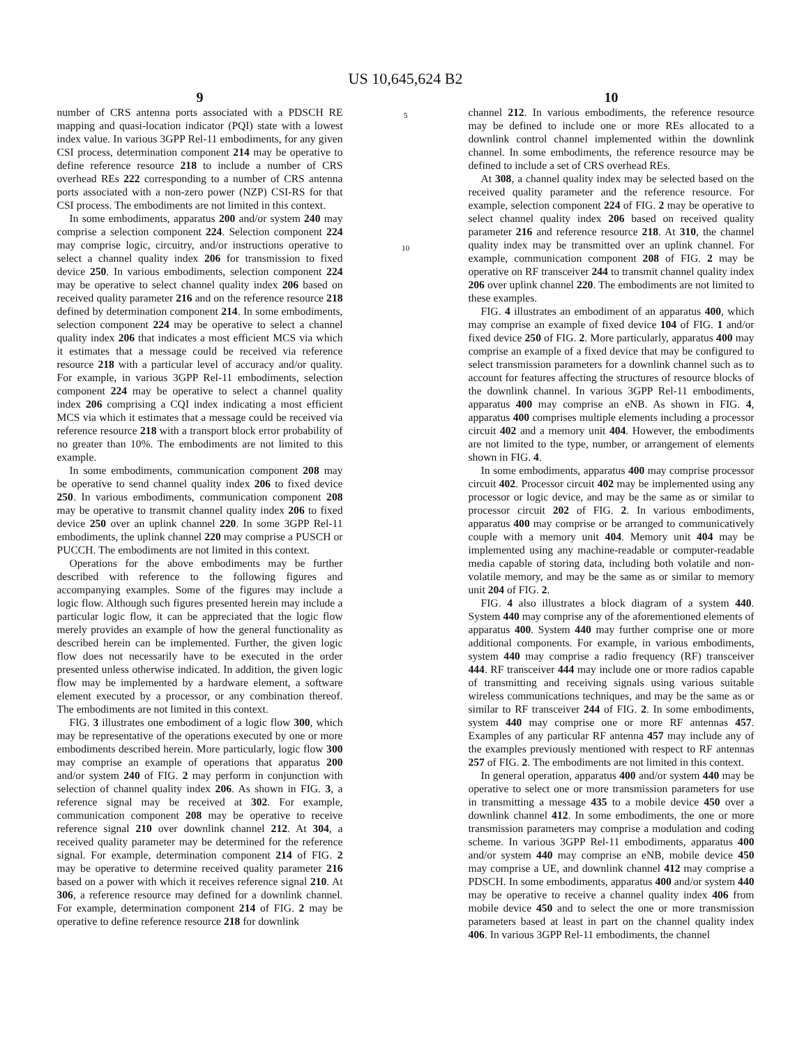US 10,645,624 B2
9
number of CRS antenna ports associated with a PDSCH RE mapping and quasi-location indicator (PQI) state with a lowest index value. In various 3GPP Rel-11 embodiments, for any given CSI process, determination component 214 may be operative to define reference resource 218 to include a number of CRS overhead REs 222 corresponding to a number of CRS antenna ports associated with a non-zero power (NZP) CSI-RS for that CSI process. The embodiments are not limited in this context.
In some embodiments, apparatus 200 and/or system 240 may comprise a selection component 224. Selection component 224 may comprise logic, circuitry, and/or instructions operative to select a channel quality index 206 for transmission to fixed device 250. In various embodiments, selection component 224 may be operative to select channel quality index 206 based on received quality parameter 216 and on the reference resource 218 defined by determination component 214. In some embodiments, selection component 224 may be operative to select a channel quality index 206 that indicates a most efficient MCS via which it estimates that a message could be received via reference resource 218 with a particular level of accuracy and/or quality. For example, in various 3GPP Rel-11 embodiments, selection component 224 may be operative to select a channel quality index 206 comprising a CQI index indicating a most efficient MCS via which it estimates that a message could be received via reference resource 218 with a transport block error probability of no greater than 10%. The embodiments are not limited to this example.
In some embodiments, communication component 208 may be operative to send channel quality index 206 to fixed device 250. In various embodiments, communication component 208 may be operative to transmit channel quality index 206 to fixed device 250 over an uplink channel 220. In some 3GPP Rel-11 embodiments, the uplink channel 220 may comprise a PUSCH or PUCCH. The embodiments are not limited in this context.
Operations for the above embodiments may be further described with reference to the following figures and accompanying examples. Some of the figures may include a logic flow. Although such figures presented herein may include a particular logic flow, it can be appreciated that the logic flow merely provides an example of how the general functionality as described herein can be implemented. Further, the given logic flow does not necessarily have to be executed in the order presented unless otherwise indicated. In addition, the given logic flow may be implemented by a hardware element, a software element executed by a processor, or any combination thereof. The embodiments are not limited in this context.
FIG. 3 illustrates one embodiment of a logic flow 300, which may be representative of the operations executed by one or more embodiments described herein. More particularly, logic flow 300 may comprise an example of operations that apparatus 200 and/or system 240 of FIG. 2 may perform in conjunction with selection of channel quality index 206. As shown in FIG. 3, a reference signal may be received at 302. For example, communication component 208 may be operative to receive reference signal 210 over downlink channel 212. At 304, a received quality parameter may be determined for the reference signal. For example, determination component 214 of FIG. 2 may be operative to determine received quality parameter 216 based on a power with which it receives reference signal 210. At 306, a reference resource may defined for a downlink channel. For example, determination component 214 of FIG. 2 may be operative to define reference resource 218 for downlink
5
10
10
channel 212. In various embodiments, the reference resource may be defined to include one or more REs allocated to a downlink control channel implemented within the downlink channel. In some embodiments, the reference resource may be defined to include a set of CRS overhead REs.
At 308, a channel quality index may be selected based on the received quality parameter and the reference resource. For example, selection component 224 of FIG. 2 may be operative to select channel quality index 206 based on received quality parameter 216 and reference resource 218. At 310, the channel quality index may be transmitted over an uplink channel. For example, communication component 208 of FIG. 2 may be operative on RF transceiver 244 to transmit channel quality index 206 over uplink channel 220. The embodiments are not limited to these examples.
FIG. 4 illustrates an embodiment of an apparatus 400, which may comprise an example of fixed device 104 of FIG. 1 and/or fixed device 250 of FIG. 2. More particularly, apparatus 400 may comprise an example of a fixed device that may be configured to select transmission parameters for a downlink channel such as to account for features affecting the structures of resource blocks of the downlink channel. In various 3GPP Rel-11 embodiments, apparatus 400 may comprise an eNB. As shown in FIG. 4, apparatus 400 comprises multiple elements including a processor circuit 402 and a memory unit 404. However, the embodiments are not limited to the type, number, or arrangement of elements shown in FIG. 4.
In some embodiments, apparatus 400 may comprise processor circuit 402. Processor circuit 402 may be implemented using any processor or logic device, and may be the same as or similar to processor circuit 202 of FIG. 2. In various embodiments, apparatus 400 may comprise or be arranged to communicatively couple with a memory unit 404. Memory unit 404 may be implemented using any machine-readable or computer-readable media capable of storing data, including both volatile and non-volatile memory, and may be the same as or similar to memory unit 204 of FIG. 2.
FIG. 4 also illustrates a block diagram of a system 440. System 440 may comprise any of the aforementioned elements of apparatus 400. System 440 may further comprise one or more additional components. For example, in various embodiments, system 440 may comprise a radio frequency (RF) transceiver 444. RF transceiver 444 may include one or more radios capable of transmitting and receiving signals using various suitable wireless communications techniques, and may be the same as or similar to RF transceiver 244 of FIG. 2. In some embodiments, system 440 may comprise one or more RF antennas 457. Examples of any particular RF antenna 457 may include any of the examples previously mentioned with respect to RF antennas 257 of FIG. 2. The embodiments are not limited in this context.
In general operation, apparatus 400 and/or system 440 may be operative to select one or more transmission parameters for use in transmitting a message 435 to a mobile device 450 over a downlink channel 412. In some embodiments, the one or more transmission parameters may comprise a modulation and coding scheme. In various 3GPP Rel-11 embodiments, apparatus 400 and/or system 440 may comprise an eNB, mobile device 450 may comprise a UE, and downlink channel 412 may comprise a PDSCH. In some embodiments, apparatus 400 and/or system 440 may be operative to receive a channel quality index 406 from mobile device 450 and to select the one or more transmission parameters based at least in part on the channel quality index 406. In various 3GPP Rel-11 embodiments, the channel